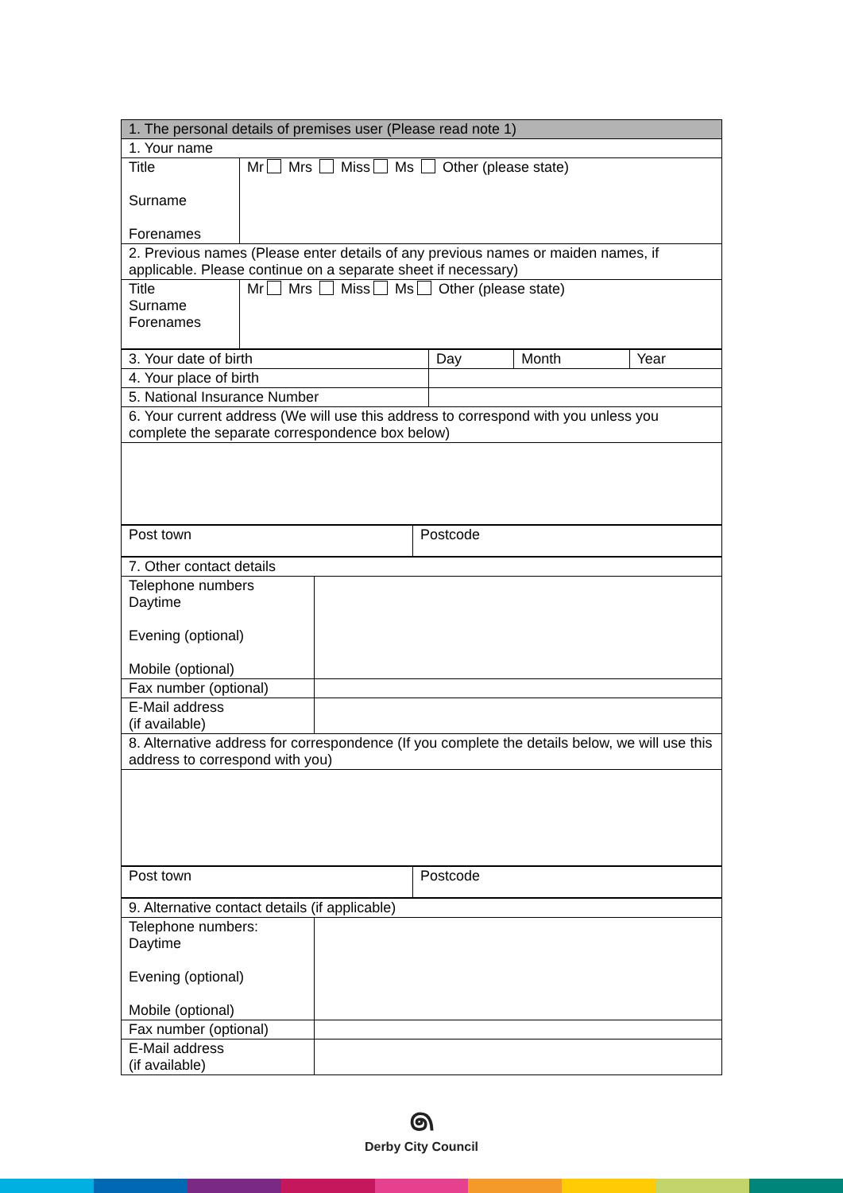| 1. The personal details of premises user (Please read note 1) | |
| 1. Your name | |
| Title Surname Forenames | Mr Mrs Miss Ms Other (please state) |
| 2. Previous names (Please enter details of any previous names or maiden names, if applicable. Please continue on a separate sheet if necessary) | |
| Title Surname Forenames | Mr Mrs Miss Ms Other (please state) |
| 3. Your date of birth | Day | Month | Year |
| 4. Your place of birth | | | |
| 5. National Insurance Number | | | |
| 6. Your current address (We will use this address to correspond with you unless you complete the separate correspondence box below) | | | |
| Post town | Postcode |
| 7. Other contact details | |
| Telephone numbers Daytime Evening (optional) Mobile (optional) | |
| Fax number (optional) | |
| E-Mail address (if available) | |
| 8. Alternative address for correspondence (If you complete the details below, we will use this address to correspond with you) | |
| Post town | Postcode |
| 9. Alternative contact details (if applicable) | |
| Telephone numbers: Daytime Evening (optional) Mobile (optional) | |
| Fax number (optional) | |
| E-Mail address (if available) | |
෧
Derby City Council